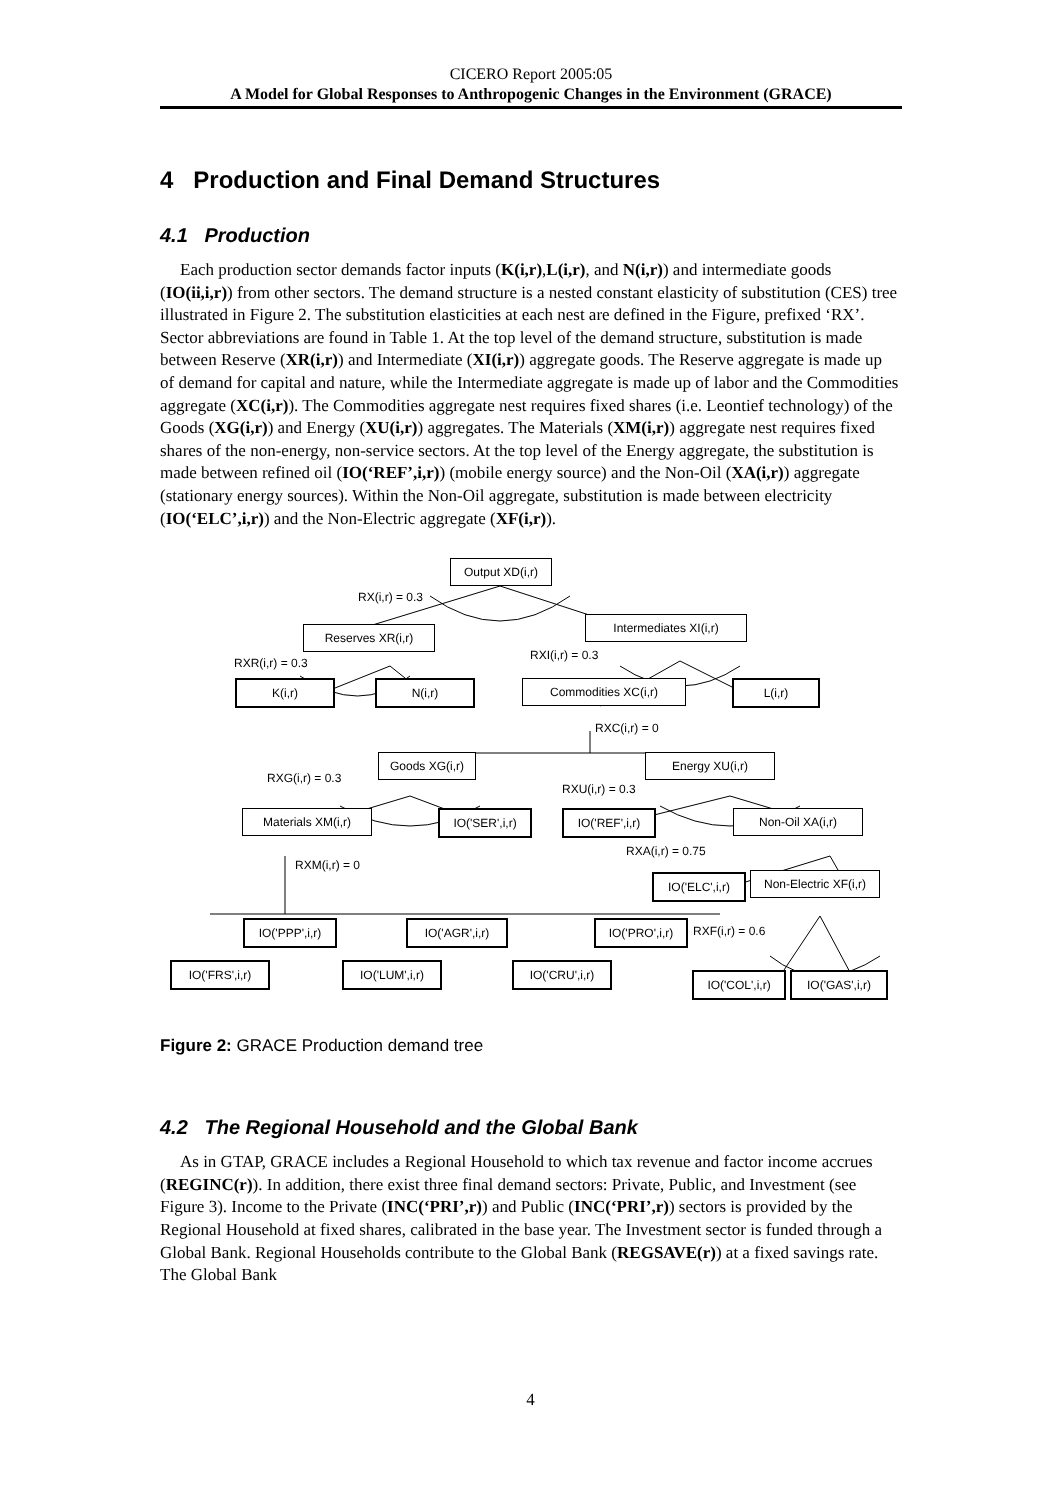CICERO Report 2005:05
A Model for Global Responses to Anthropogenic Changes in the Environment (GRACE)
4 Production and Final Demand Structures
4.1 Production
Each production sector demands factor inputs (K(i,r),L(i,r), and N(i,r)) and intermediate goods (IO(ii,i,r)) from other sectors. The demand structure is a nested constant elasticity of substitution (CES) tree illustrated in Figure 2. The substitution elasticities at each nest are defined in the Figure, prefixed ‘RX’. Sector abbreviations are found in Table 1. At the top level of the demand structure, substitution is made between Reserve (XR(i,r)) and Intermediate (XI(i,r)) aggregate goods. The Reserve aggregate is made up of demand for capital and nature, while the Intermediate aggregate is made up of labor and the Commodities aggregate (XC(i,r)). The Commodities aggregate nest requires fixed shares (i.e. Leontief technology) of the Goods (XG(i,r)) and Energy (XU(i,r)) aggregates. The Materials (XM(i,r)) aggregate nest requires fixed shares of the non-energy, non-service sectors. At the top level of the Energy aggregate, the substitution is made between refined oil (IO(‘REF’,i,r)) (mobile energy source) and the Non-Oil (XA(i,r)) aggregate (stationary energy sources). Within the Non-Oil aggregate, substitution is made between electricity (IO(‘ELC’,i,r)) and the Non-Electric aggregate (XF(i,r)).
Output XD(i,r)
RX(i,r) = 0.3
Intermediates XI(i,r)
Reserves XR(i,r)
RXI(i,r) = 0.3
RXR(i,r) = 0.3
K(i,r) N(i,r) Commodities XC(i,r) L(i,r)
RXC(i,r) = 0
Goods XG(i,r) Energy XU(i,r)
RXG(i,r) = 0.3
RXU(i,r) = 0.3
Materials XM(i,r)
IO('SER',i,r)
IO('REF',i,r)
Non-Oil XA(i,r)
RXA(i,r) = 0.75
RXM(i,r) = 0
IO('ELC',i,r)
Non-Electric XF(i,r)
IO('PPP',i,r)
IO('AGR',i,r)
IO('PRO',i,r)
RXF(i,r) = 0.6
IO('FRS',i,r) IO('LUM',i,r) IO('CRU',i,r)
IO('COL',i,r)
IO('GAS',i,r)
Figure 2: GRACE Production demand tree
4.2 The Regional Household and the Global Bank
As in GTAP, GRACE includes a Regional Household to which tax revenue and factor income accrues (REGINC(r)). In addition, there exist three final demand sectors: Private, Public, and Investment (see Figure 3). Income to the Private (INC(‘PRI’,r)) and Public (INC(‘PRI’,r)) sectors is provided by the Regional Household at fixed shares, calibrated in the base year. The Investment sector is funded through a Global Bank. Regional Households contribute to the Global Bank (REGSAVE(r)) at a fixed savings rate. The Global Bank
4